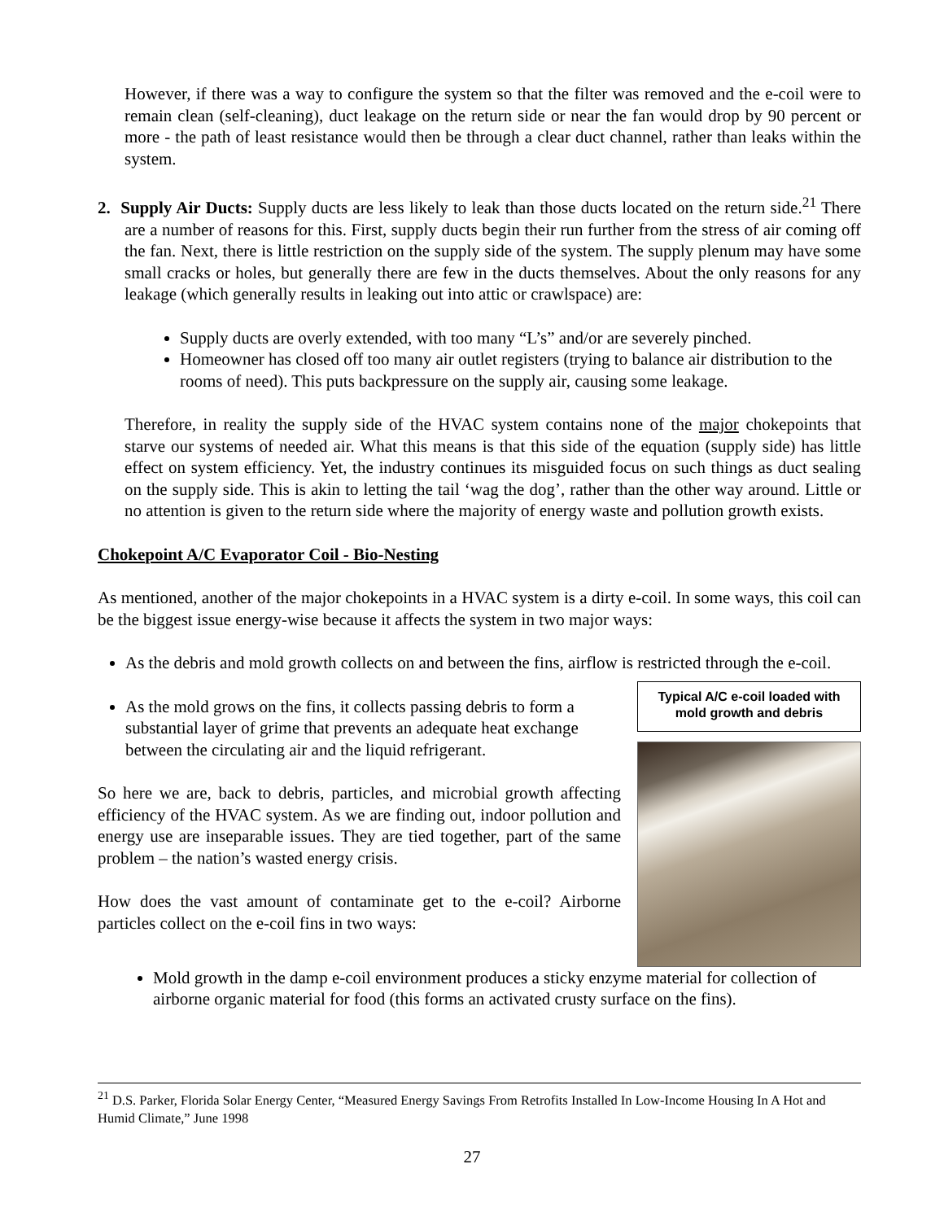However, if there was a way to configure the system so that the filter was removed and the e-coil were to remain clean (self-cleaning), duct leakage on the return side or near the fan would drop by 90 percent or more - the path of least resistance would then be through a clear duct channel, rather than leaks within the system.
2. Supply Air Ducts: Supply ducts are less likely to leak than those ducts located on the return side.<sup>21</sup> There are a number of reasons for this. First, supply ducts begin their run further from the stress of air coming off the fan. Next, there is little restriction on the supply side of the system. The supply plenum may have some small cracks or holes, but generally there are few in the ducts themselves. About the only reasons for any leakage (which generally results in leaking out into attic or crawlspace) are:
Supply ducts are overly extended, with too many “L’s” and/or are severely pinched.
Homeowner has closed off too many air outlet registers (trying to balance air distribution to the rooms of need). This puts backpressure on the supply air, causing some leakage.
Therefore, in reality the supply side of the HVAC system contains none of the major chokepoints that starve our systems of needed air. What this means is that this side of the equation (supply side) has little effect on system efficiency. Yet, the industry continues its misguided focus on such things as duct sealing on the supply side. This is akin to letting the tail ‘wag the dog’, rather than the other way around. Little or no attention is given to the return side where the majority of energy waste and pollution growth exists.
Chokepoint A/C Evaporator Coil - Bio-Nesting
As mentioned, another of the major chokepoints in a HVAC system is a dirty e-coil. In some ways, this coil can be the biggest issue energy-wise because it affects the system in two major ways:
As the debris and mold growth collects on and between the fins, airflow is restricted through the e-coil.
Typical A/C e-coil loaded with mold growth and debris
As the mold grows on the fins, it collects passing debris to form a substantial layer of grime that prevents an adequate heat exchange between the circulating air and the liquid refrigerant.
So here we are, back to debris, particles, and microbial growth affecting efficiency of the HVAC system. As we are finding out, indoor pollution and energy use are inseparable issues. They are tied together, part of the same problem – the nation’s wasted energy crisis.
How does the vast amount of contaminate get to the e-coil? Airborne particles collect on the e-coil fins in two ways:
Mold growth in the damp e-coil environment produces a sticky enzyme material for collection of airborne organic material for food (this forms an activated crusty surface on the fins).
<sup>21</sup> D.S. Parker, Florida Solar Energy Center, “Measured Energy Savings From Retrofits Installed In Low-Income Housing In A Hot and Humid Climate,” June 1998
27